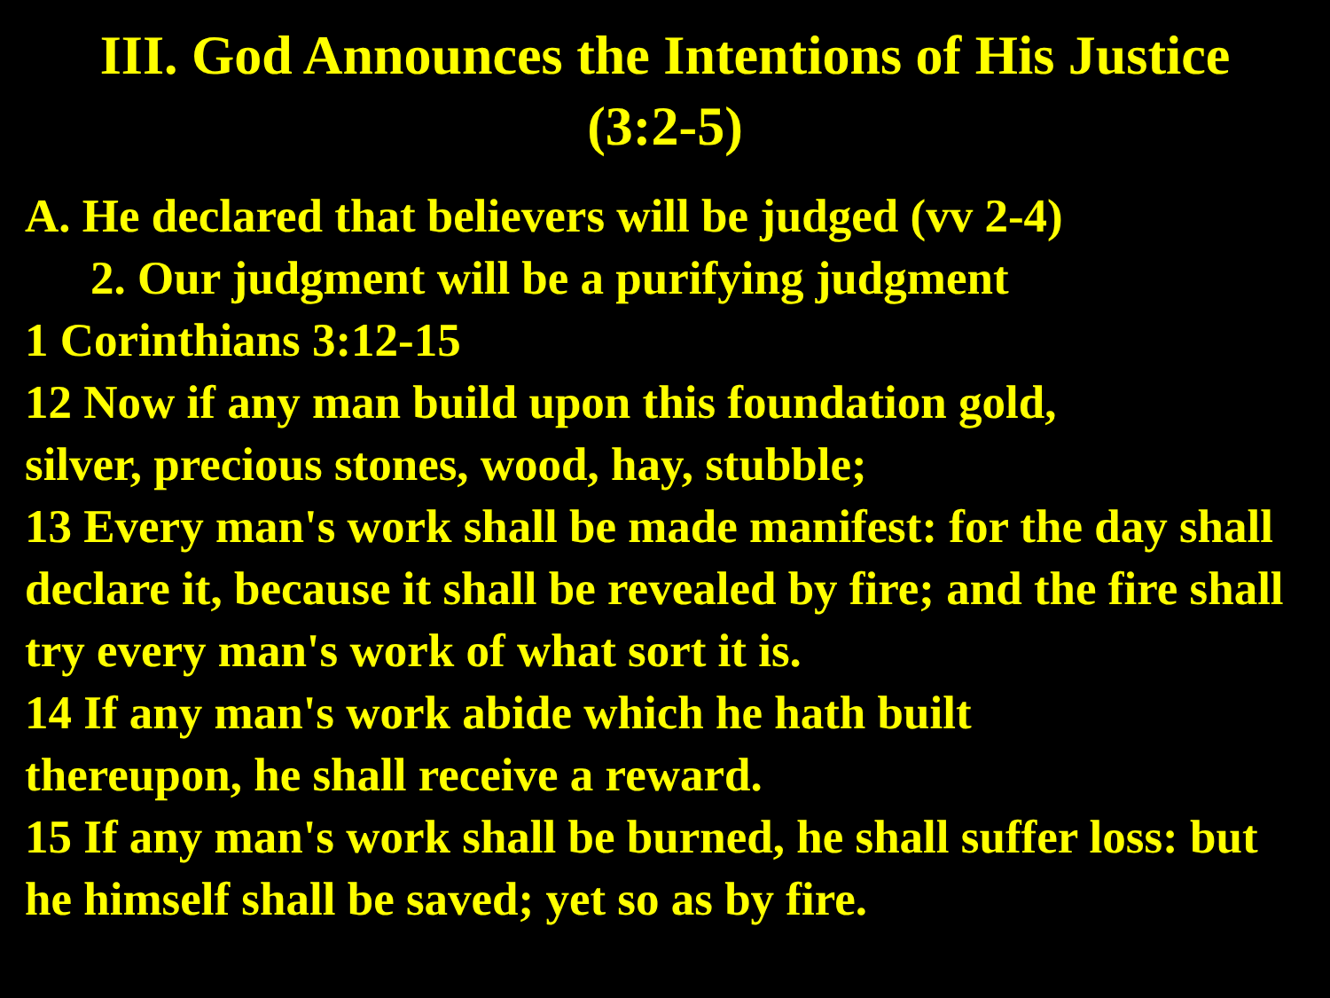III. God Announces the Intentions of His Justice
(3:2-5)
A. He declared that believers will be judged (vv 2-4)
2. Our judgment will be a purifying judgment
1 Corinthians 3:12-15
12 Now if any man build upon this foundation gold,
silver, precious stones, wood, hay, stubble;
13 Every man's work shall be made manifest: for the day shall declare it, because it shall be revealed by fire; and the fire shall try every man's work of what sort it is.
14 If any man's work abide which he hath built
thereupon, he shall receive a reward.
15 If any man's work shall be burned, he shall suffer loss: but he himself shall be saved; yet so as by fire.